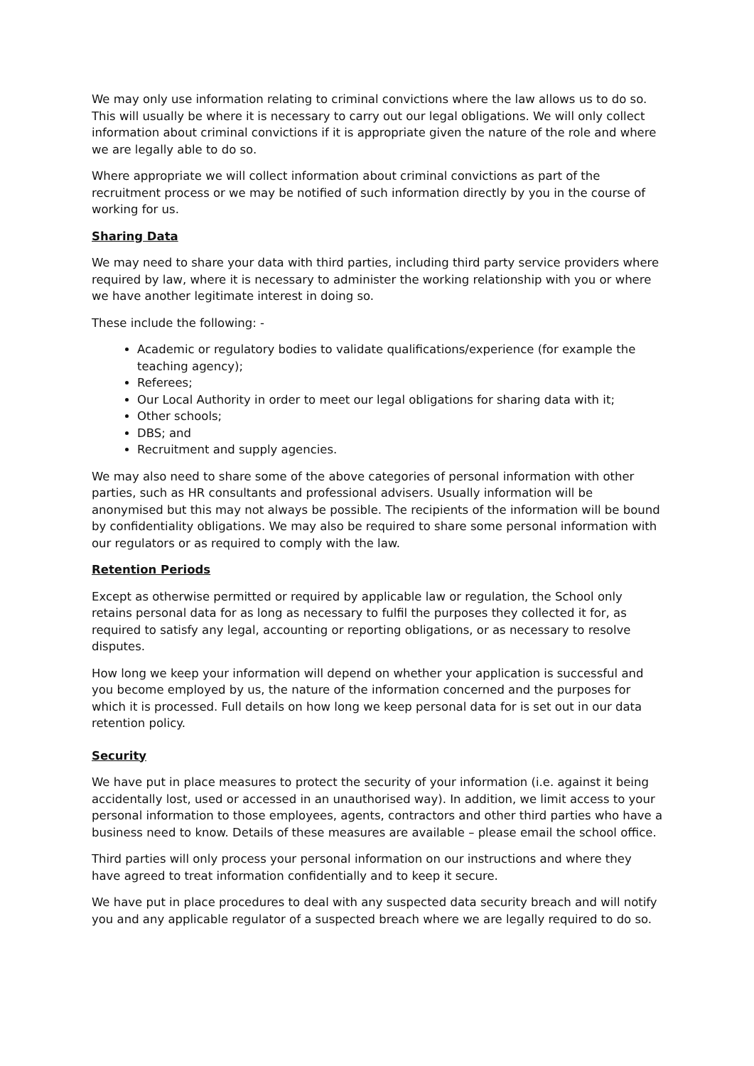We may only use information relating to criminal convictions where the law allows us to do so. This will usually be where it is necessary to carry out our legal obligations. We will only collect information about criminal convictions if it is appropriate given the nature of the role and where we are legally able to do so.
Where appropriate we will collect information about criminal convictions as part of the recruitment process or we may be notified of such information directly by you in the course of working for us.
Sharing Data
We may need to share your data with third parties, including third party service providers where required by law, where it is necessary to administer the working relationship with you or where we have another legitimate interest in doing so.
These include the following: -
Academic or regulatory bodies to validate qualifications/experience (for example the teaching agency);
Referees;
Our Local Authority in order to meet our legal obligations for sharing data with it;
Other schools;
DBS; and
Recruitment and supply agencies.
We may also need to share some of the above categories of personal information with other parties, such as HR consultants and professional advisers. Usually information will be anonymised but this may not always be possible. The recipients of the information will be bound by confidentiality obligations. We may also be required to share some personal information with our regulators or as required to comply with the law.
Retention Periods
Except as otherwise permitted or required by applicable law or regulation, the School only retains personal data for as long as necessary to fulfil the purposes they collected it for, as required to satisfy any legal, accounting or reporting obligations, or as necessary to resolve disputes.
How long we keep your information will depend on whether your application is successful and you become employed by us, the nature of the information concerned and the purposes for which it is processed. Full details on how long we keep personal data for is set out in our data retention policy.
Security
We have put in place measures to protect the security of your information (i.e. against it being accidentally lost, used or accessed in an unauthorised way). In addition, we limit access to your personal information to those employees, agents, contractors and other third parties who have a business need to know. Details of these measures are available – please email the school office.
Third parties will only process your personal information on our instructions and where they have agreed to treat information confidentially and to keep it secure.
We have put in place procedures to deal with any suspected data security breach and will notify you and any applicable regulator of a suspected breach where we are legally required to do so.